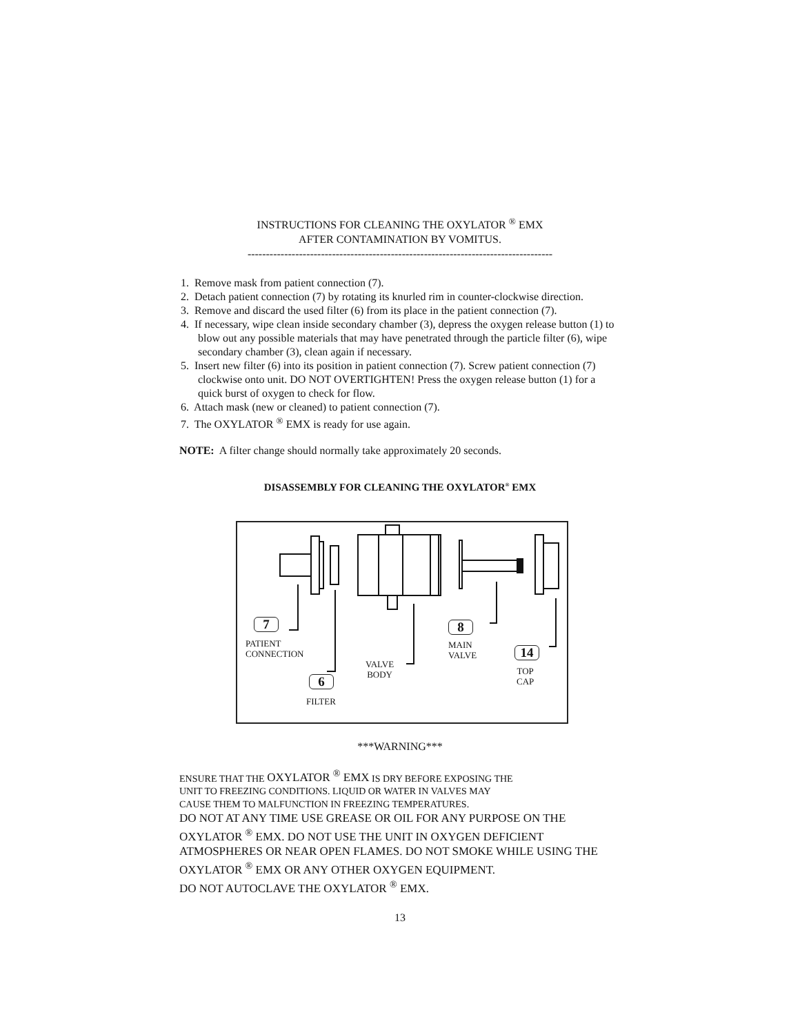INSTRUCTIONS FOR CLEANING THE OXYLATOR <sup>®</sup> EMX
AFTER CONTAMINATION BY VOMITUS.
-----------------------------------------------------------------------------------
1. Remove mask from patient connection (7).
2. Detach patient connection (7) by rotating its knurled rim in counter-clockwise direction.
3. Remove and discard the used filter (6) from its place in the patient connection (7).
4. If necessary, wipe clean inside secondary chamber (3), depress the oxygen release button (1) to blow out any possible materials that may have penetrated through the particle filter (6), wipe secondary chamber (3), clean again if necessary.
5. Insert new filter (6) into its position in patient connection (7). Screw patient connection (7) clockwise onto unit. DO NOT OVERTIGHTEN! Press the oxygen release button (1) for a quick burst of oxygen to check for flow.
6. Attach mask (new or cleaned) to patient connection (7).
7. The OXYLATOR <sup>®</sup> EMX is ready for use again.
NOTE: A filter change should normally take approximately 20 seconds.
DISASSEMBLY FOR CLEANING THE OXYLATOR<sup>®</sup> EMX
7
PATIENT
CONNECTION
8
MAIN
VALVE
14
TOP
CAP
VALVE
BODY
6
FILTER
***WARNING***
ENSURE THAT THE OXYLATOR <sup>®</sup> EMX IS DRY BEFORE EXPOSING THE
UNIT TO FREEZING CONDITIONS. LIQUID OR WATER IN VALVES MAY
CAUSE THEM TO MALFUNCTION IN FREEZING TEMPERATURES.
DO NOT AT ANY TIME USE GREASE OR OIL FOR ANY PURPOSE ON THE OXYLATOR <sup>®</sup> EMX. DO NOT USE THE UNIT IN OXYGEN DEFICIENT ATMOSPHERES OR NEAR OPEN FLAMES. DO NOT SMOKE WHILE USING THE OXYLATOR <sup>®</sup> EMX OR ANY OTHER OXYGEN EQUIPMENT.
DO NOT AUTOCLAVE THE OXYLATOR <sup>®</sup> EMX.
13